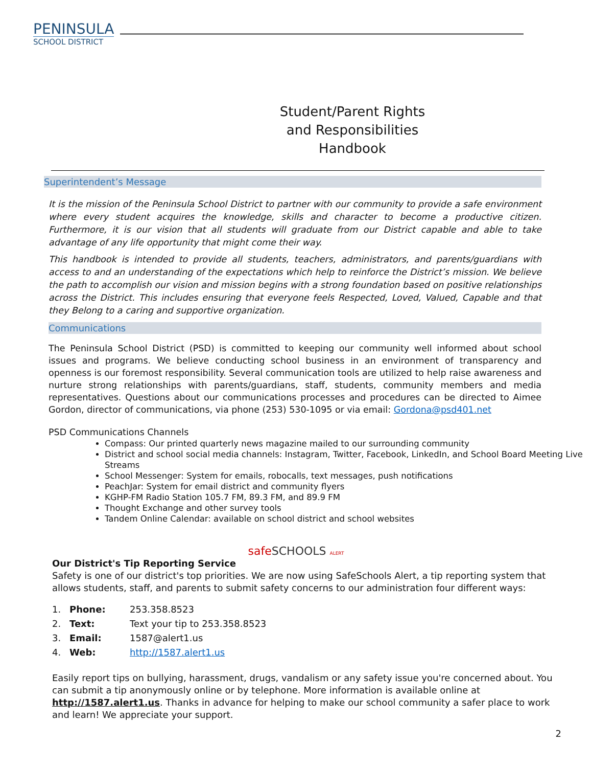PENINSULA
SCHOOL DISTRICT
Student/Parent Rights and Responsibilities Handbook
Superintendent’s Message
It is the mission of the Peninsula School District to partner with our community to provide a safe environment where every student acquires the knowledge, skills and character to become a productive citizen. Furthermore, it is our vision that all students will graduate from our District capable and able to take advantage of any life opportunity that might come their way.
This handbook is intended to provide all students, teachers, administrators, and parents/guardians with access to and an understanding of the expectations which help to reinforce the District’s mission. We believe the path to accomplish our vision and mission begins with a strong foundation based on positive relationships across the District. This includes ensuring that everyone feels Respected, Loved, Valued, Capable and that they Belong to a caring and supportive organization.
Communications
The Peninsula School District (PSD) is committed to keeping our community well informed about school issues and programs. We believe conducting school business in an environment of transparency and openness is our foremost responsibility. Several communication tools are utilized to help raise awareness and nurture strong relationships with parents/guardians, staff, students, community members and media representatives. Questions about our communications processes and procedures can be directed to Aimee Gordon, director of communications, via phone (253) 530-1095 or via email: Gordona@psd401.net
PSD Communications Channels
Compass: Our printed quarterly news magazine mailed to our surrounding community
District and school social media channels: Instagram, Twitter, Facebook, LinkedIn, and School Board Meeting Live Streams
School Messenger: System for emails, robocalls, text messages, push notifications
PeachJar: System for email district and community flyers
KGHP-FM Radio Station 105.7 FM, 89.3 FM, and 89.9 FM
Thought Exchange and other survey tools
Tandem Online Calendar: available on school district and school websites
safeSCHOOLS ALERT
Our District's Tip Reporting Service
Safety is one of our district's top priorities. We are now using SafeSchools Alert, a tip reporting system that allows students, staff, and parents to submit safety concerns to our administration four different ways:
1. Phone: 253.358.8523
2. Text: Text your tip to 253.358.8523
3. Email: 1587@alert1.us
4. Web: http://1587.alert1.us
Easily report tips on bullying, harassment, drugs, vandalism or any safety issue you're concerned about. You can submit a tip anonymously online or by telephone. More information is available online at http://1587.alert1.us. Thanks in advance for helping to make our school community a safer place to work and learn! We appreciate your support.
2